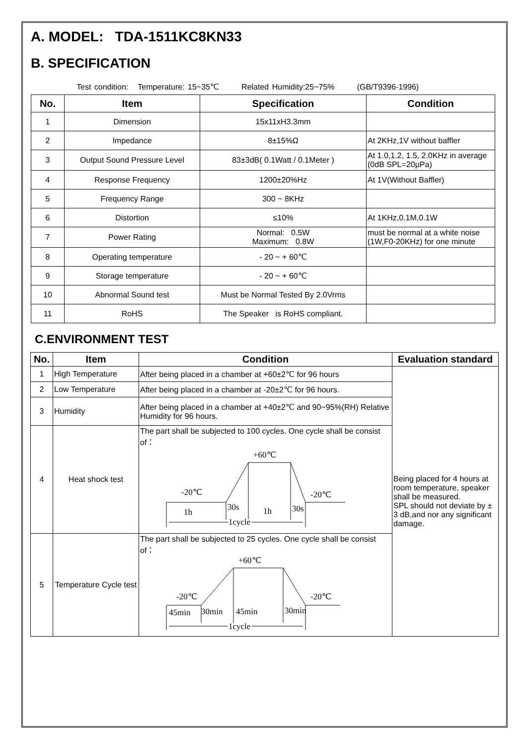A. MODEL: TDA-1511KC8KN33
B. SPECIFICATION
Test condition: Temperature: 15~35℃ Related Humidity:25~75% (GB/T9396-1996)
| No. | Item | Specification | Condition |
| --- | --- | --- | --- |
| 1 | Dimension | 15x11xH3.3mm | |
| 2 | Impedance | 8±15%Ω | At 2KHz,1V without baffler |
| 3 | Output Sound Pressure Level | 83±3dB( 0.1Watt / 0.1Meter ) | At 1.0,1.2, 1.5, 2.0KHz in average (0dB SPL=20μPa) |
| 4 | Response Frequency | 1200±20%Hz | At 1V(Without Baffler) |
| 5 | Frequency Range | 300 ~ 8KHz | |
| 6 | Distortion | ≤10% | At 1KHz,0.1M,0.1W |
| 7 | Power Rating | Normal: 0.5W Maximum: 0.8W | must be normal at a white noise (1W,F0-20KHz) for one minute |
| 8 | Operating temperature | - 20 ~ + 60℃ | |
| 9 | Storage temperature | - 20 ~ + 60℃ | |
| 10 | Abnormal Sound test | Must be Normal Tested By 2.0Vrms | |
| 11 | RoHS | The Speaker is RoHS compliant. | |
C.ENVIRONMENT TEST
| No. | Item | Condition | Evaluation standard |
| --- | --- | --- | --- |
| 1 | High Temperature | After being placed in a chamber at +60±2℃ for 96 hours | Being placed for 4 hours at room temperature, speaker shall be measured. SPL should not deviate by ± 3 dB,and nor any significant damage. |
| 2 | Low Temperature | After being placed in a chamber at -20±2℃ for 96 hours. | |
| 3 | Humidity | After being placed in a chamber at +40±2℃ and 90~95%(RH) Relative Humidity for 96 hours. | |
| 4 | Heat shock test | The part shall be subjected to 100 cycles. One cycle shall be consist of： +60℃ -20℃ -20℃ 1h 30s 1h 30s 1cycle | |
| 5 | Temperature Cycle test | The part shall be subjected to 25 cycles. One cycle shall be consist of： +60℃ -20℃ -20℃ 45min 30min 45min 30min 1cycle | |